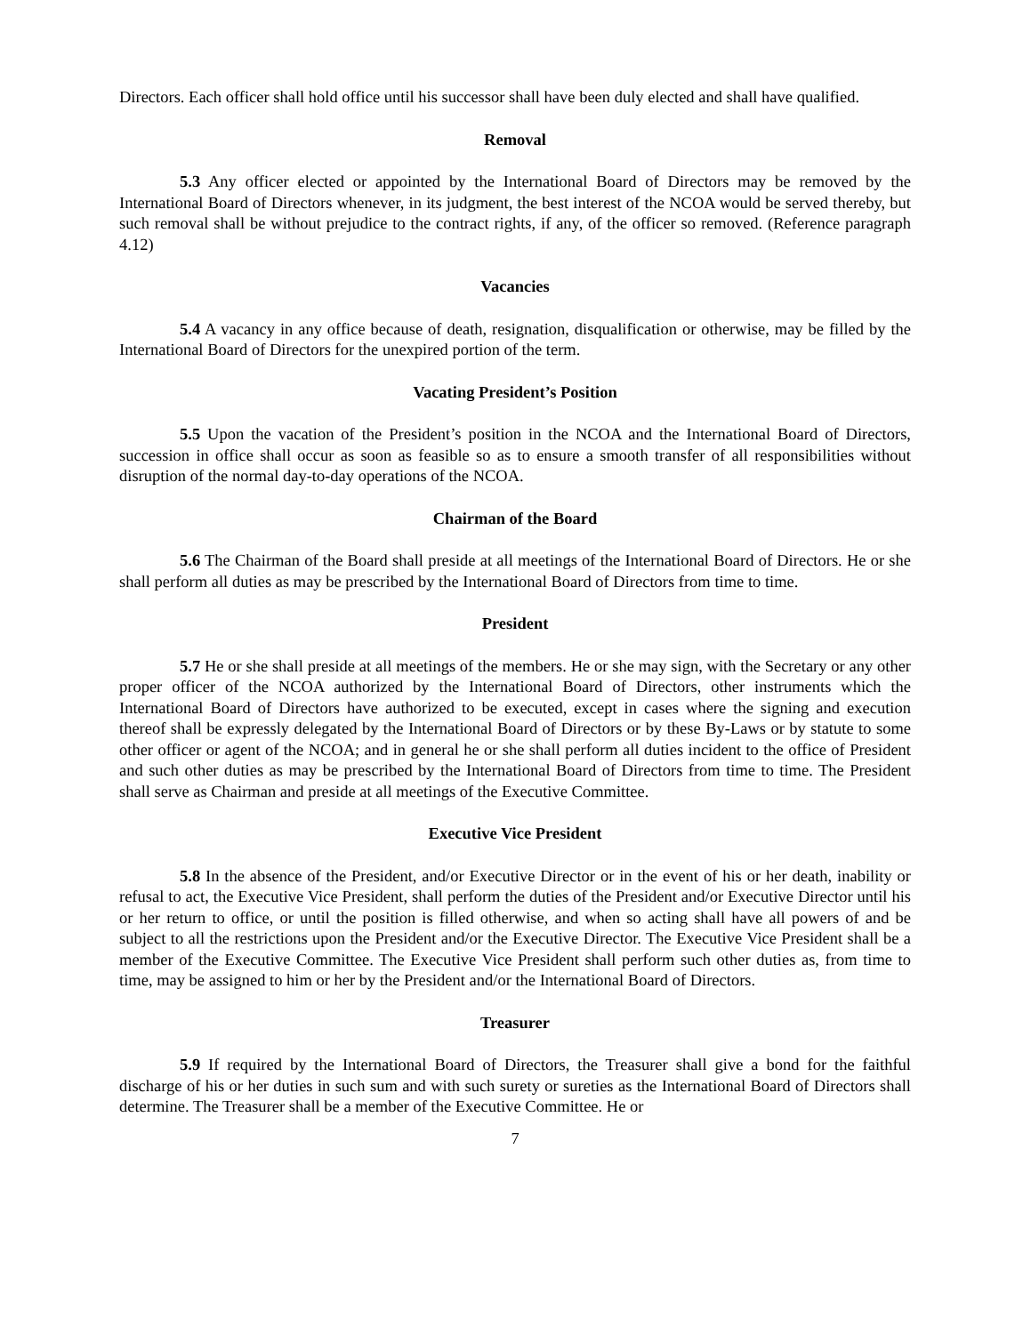Directors. Each officer shall hold office until his successor shall have been duly elected and shall have qualified.
Removal
5.3 Any officer elected or appointed by the International Board of Directors may be removed by the International Board of Directors whenever, in its judgment, the best interest of the NCOA would be served thereby, but such removal shall be without prejudice to the contract rights, if any, of the officer so removed. (Reference paragraph 4.12)
Vacancies
5.4 A vacancy in any office because of death, resignation, disqualification or otherwise, may be filled by the International Board of Directors for the unexpired portion of the term.
Vacating President’s Position
5.5 Upon the vacation of the President’s position in the NCOA and the International Board of Directors, succession in office shall occur as soon as feasible so as to ensure a smooth transfer of all responsibilities without disruption of the normal day-to-day operations of the NCOA.
Chairman of the Board
5.6 The Chairman of the Board shall preside at all meetings of the International Board of Directors. He or she shall perform all duties as may be prescribed by the International Board of Directors from time to time.
President
5.7 He or she shall preside at all meetings of the members. He or she may sign, with the Secretary or any other proper officer of the NCOA authorized by the International Board of Directors, other instruments which the International Board of Directors have authorized to be executed, except in cases where the signing and execution thereof shall be expressly delegated by the International Board of Directors or by these By-Laws or by statute to some other officer or agent of the NCOA; and in general he or she shall perform all duties incident to the office of President and such other duties as may be prescribed by the International Board of Directors from time to time. The President shall serve as Chairman and preside at all meetings of the Executive Committee.
Executive Vice President
5.8 In the absence of the President, and/or Executive Director or in the event of his or her death, inability or refusal to act, the Executive Vice President, shall perform the duties of the President and/or Executive Director until his or her return to office, or until the position is filled otherwise, and when so acting shall have all powers of and be subject to all the restrictions upon the President and/or the Executive Director. The Executive Vice President shall be a member of the Executive Committee. The Executive Vice President shall perform such other duties as, from time to time, may be assigned to him or her by the President and/or the International Board of Directors.
Treasurer
5.9 If required by the International Board of Directors, the Treasurer shall give a bond for the faithful discharge of his or her duties in such sum and with such surety or sureties as the International Board of Directors shall determine. The Treasurer shall be a member of the Executive Committee. He or
7